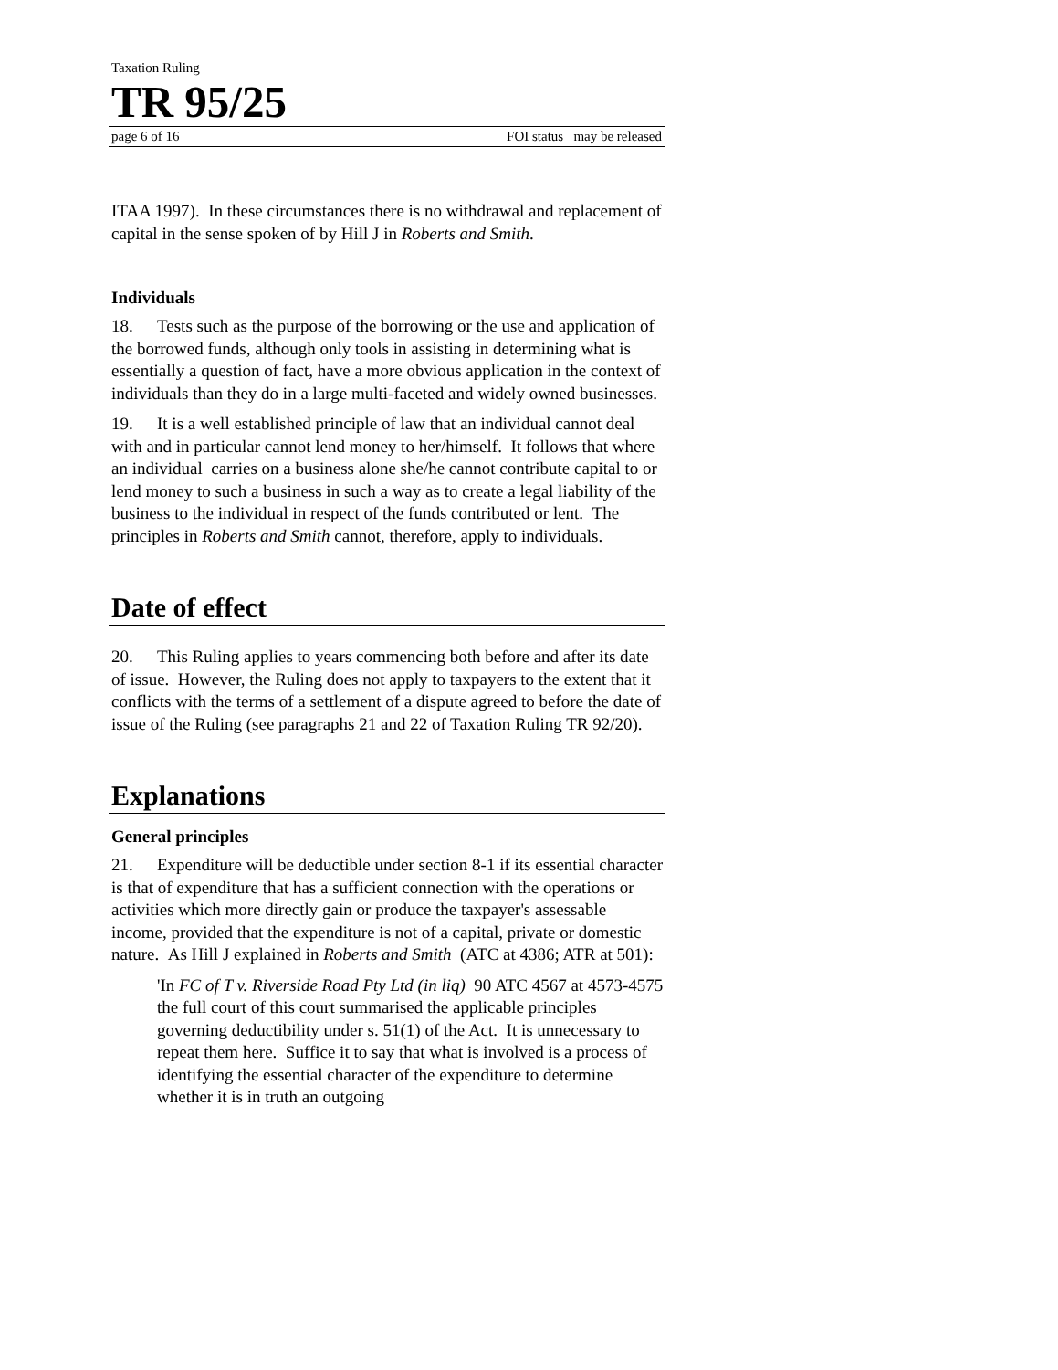Taxation Ruling
TR 95/25
page 6 of 16 FOI status may be released
ITAA 1997). In these circumstances there is no withdrawal and replacement of capital in the sense spoken of by Hill J in Roberts and Smith.
Individuals
18. Tests such as the purpose of the borrowing or the use and application of the borrowed funds, although only tools in assisting in determining what is essentially a question of fact, have a more obvious application in the context of individuals than they do in a large multi-faceted and widely owned businesses.
19. It is a well established principle of law that an individual cannot deal with and in particular cannot lend money to her/himself. It follows that where an individual carries on a business alone she/he cannot contribute capital to or lend money to such a business in such a way as to create a legal liability of the business to the individual in respect of the funds contributed or lent. The principles in Roberts and Smith cannot, therefore, apply to individuals.
Date of effect
20. This Ruling applies to years commencing both before and after its date of issue. However, the Ruling does not apply to taxpayers to the extent that it conflicts with the terms of a settlement of a dispute agreed to before the date of issue of the Ruling (see paragraphs 21 and 22 of Taxation Ruling TR 92/20).
Explanations
General principles
21. Expenditure will be deductible under section 8-1 if its essential character is that of expenditure that has a sufficient connection with the operations or activities which more directly gain or produce the taxpayer's assessable income, provided that the expenditure is not of a capital, private or domestic nature. As Hill J explained in Roberts and Smith (ATC at 4386; ATR at 501):
'In FC of T v. Riverside Road Pty Ltd (in liq) 90 ATC 4567 at 4573-4575 the full court of this court summarised the applicable principles governing deductibility under s. 51(1) of the Act. It is unnecessary to repeat them here. Suffice it to say that what is involved is a process of identifying the essential character of the expenditure to determine whether it is in truth an outgoing